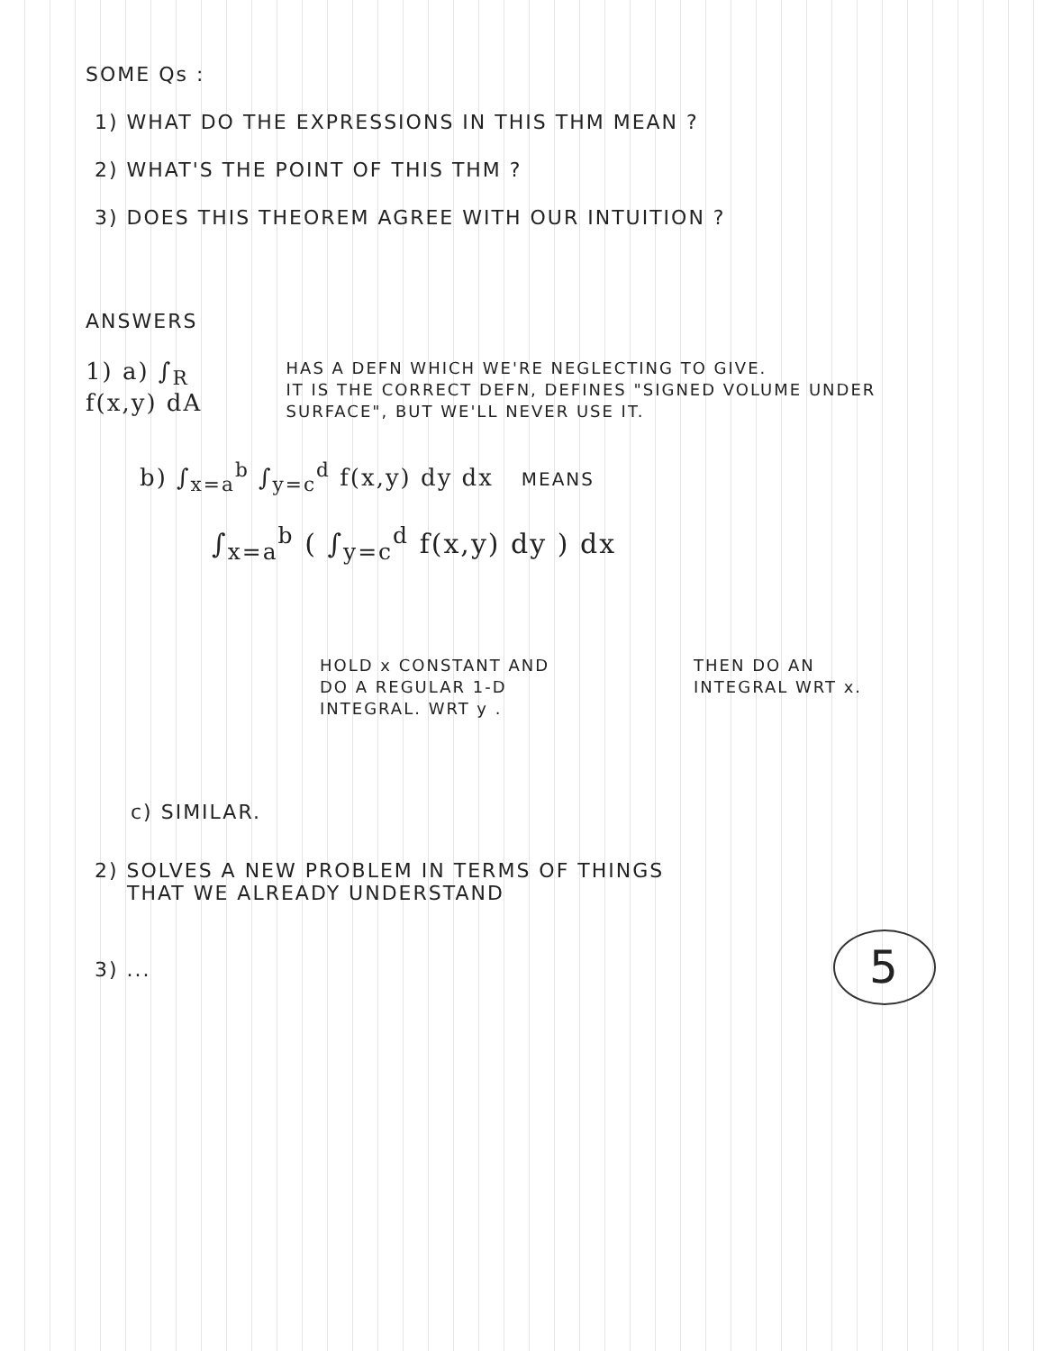SOME Qs :
1) WHAT DO THE EXPRESSIONS IN THIS THM MEAN ?
2) WHAT'S THE POINT OF THIS THM ?
3) DOES THIS THEOREM AGREE WITH OUR INTUITION ?
ANSWERS
1) a) ∫<sub>R</sub> f(x,y) dA
HAS A DEFN WHICH WE'RE NEGLECTING TO GIVE.
IT IS THE CORRECT DEFN, DEFINES "SIGNED VOLUME UNDER SURFACE", BUT WE'LL NEVER USE IT.
b) ∫<sub>x=a</sub><sup>b</sup> ∫<sub>y=c</sub><sup>d</sup> f(x,y) dy dx MEANS
∫<sub>x=a</sub><sup>b</sup> ( ∫<sub>y=c</sub><sup>d</sup> f(x,y) dy ) dx
HOLD x CONSTANT AND
DO A REGULAR 1-D
INTEGRAL. WRT y .
THEN DO AN
INTEGRAL WRT x.
c) SIMILAR.
2) SOLVES A NEW PROBLEM IN TERMS OF THINGS
THAT WE ALREADY UNDERSTAND
5
3) ...